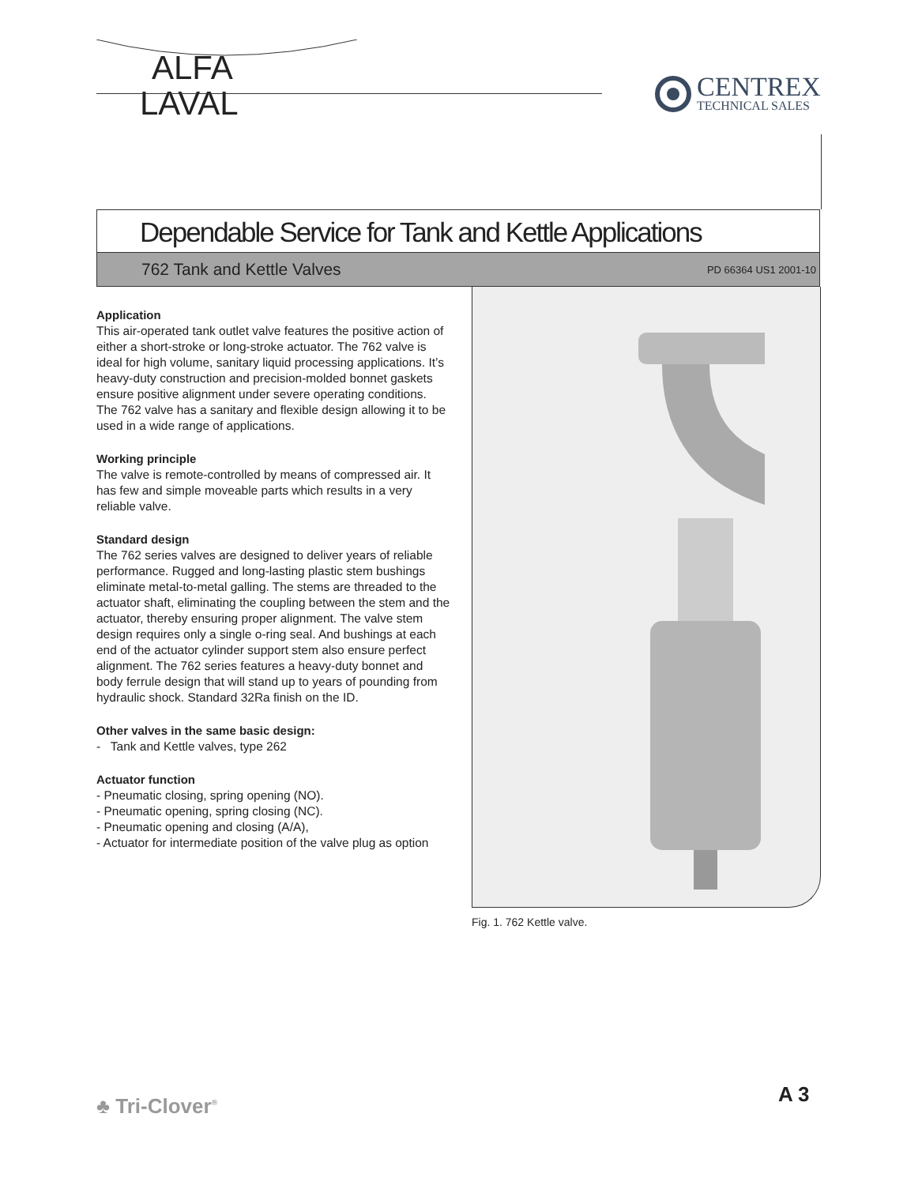ALFA
LAVAL
CENTREX
TECHNICAL SALES
Dependable Service for Tank and Kettle Applications
762 Tank and Kettle Valves PD 66364 US1 2001-10
Application
This air-operated tank outlet valve features the positive action of either a short-stroke or long-stroke actuator. The 762 valve is ideal for high volume, sanitary liquid processing applications. It’s heavy-duty construction and precision-molded bonnet gaskets ensure positive alignment under severe operating conditions. The 762 valve has a sanitary and flexible design allowing it to be used in a wide range of applications.
Working principle
The valve is remote-controlled by means of compressed air. It has few and simple moveable parts which results in a very reliable valve.
Standard design
The 762 series valves are designed to deliver years of reliable performance. Rugged and long-lasting plastic stem bushings eliminate metal-to-metal galling. The stems are threaded to the actuator shaft, eliminating the coupling between the stem and the actuator, thereby ensuring proper alignment. The valve stem design requires only a single o-ring seal. And bushings at each end of the actuator cylinder support stem also ensure perfect alignment. The 762 series features a heavy-duty bonnet and body ferrule design that will stand up to years of pounding from hydraulic shock. Standard 32Ra finish on the ID.
Other valves in the same basic design:
- Tank and Kettle valves, type 262
Actuator function
- Pneumatic closing, spring opening (NO).
- Pneumatic opening, spring closing (NC).
- Pneumatic opening and closing (A/A),
- Actuator for intermediate position of the valve plug as option
Fig. 1. 762 Kettle valve.
♣ Tri-Clover<sup>®</sup> A 3